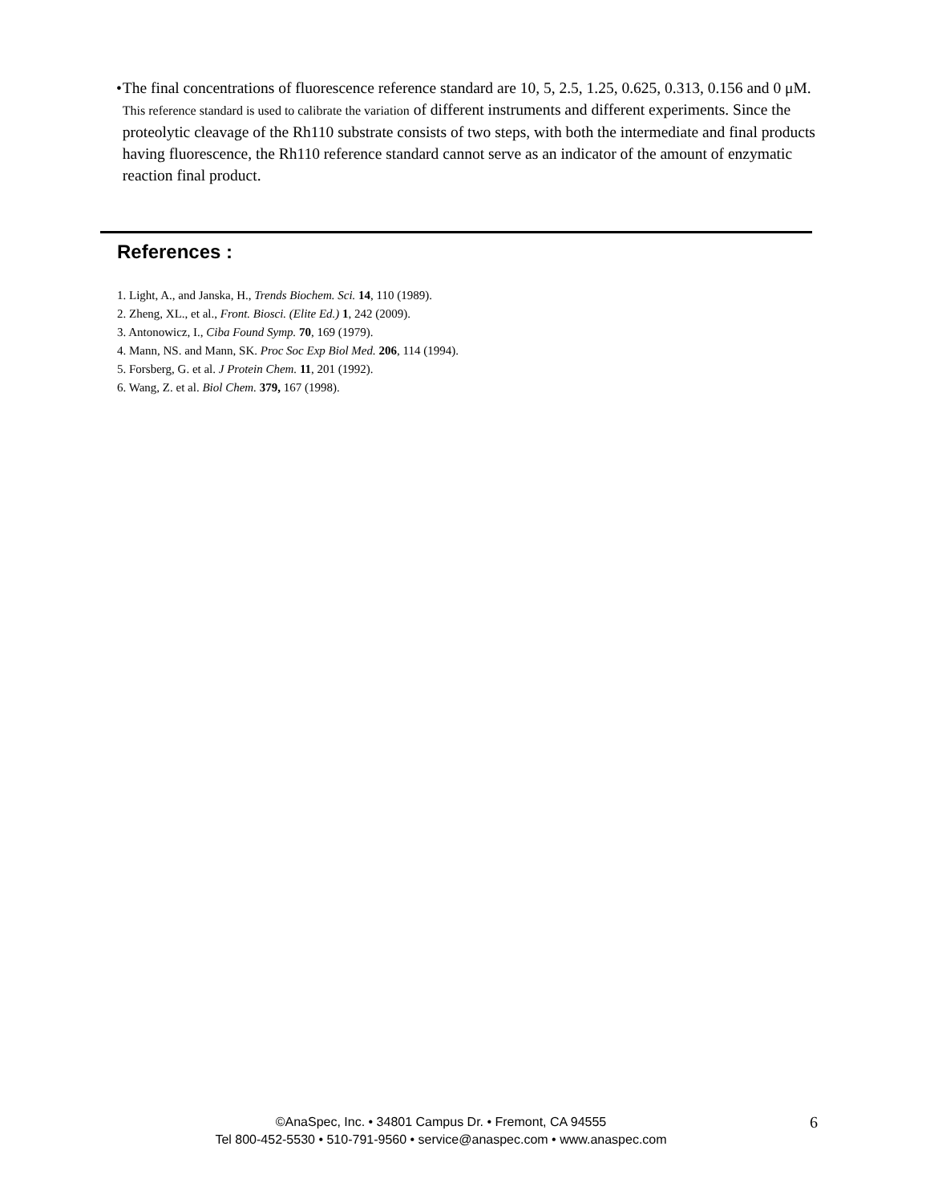• The final concentrations of fluorescence reference standard are 10, 5, 2.5, 1.25, 0.625, 0.313, 0.156 and 0 μM. This reference standard is used to calibrate the variation of different instruments and different experiments. Since the proteolytic cleavage of the Rh110 substrate consists of two steps, with both the intermediate and final products having fluorescence, the Rh110 reference standard cannot serve as an indicator of the amount of enzymatic reaction final product.
References :
1. Light, A., and Janska, H., Trends Biochem. Sci. 14, 110 (1989).
2. Zheng, XL., et al., Front. Biosci. (Elite Ed.) 1, 242 (2009).
3. Antonowicz, I., Ciba Found Symp. 70, 169 (1979).
4. Mann, NS. and Mann, SK. Proc Soc Exp Biol Med. 206, 114 (1994).
5. Forsberg, G. et al. J Protein Chem. 11, 201 (1992).
6. Wang, Z. et al. Biol Chem. 379, 167 (1998).
©AnaSpec, Inc. • 34801 Campus Dr. • Fremont, CA 94555
Tel 800-452-5530 • 510-791-9560 • service@anaspec.com • www.anaspec.com
6